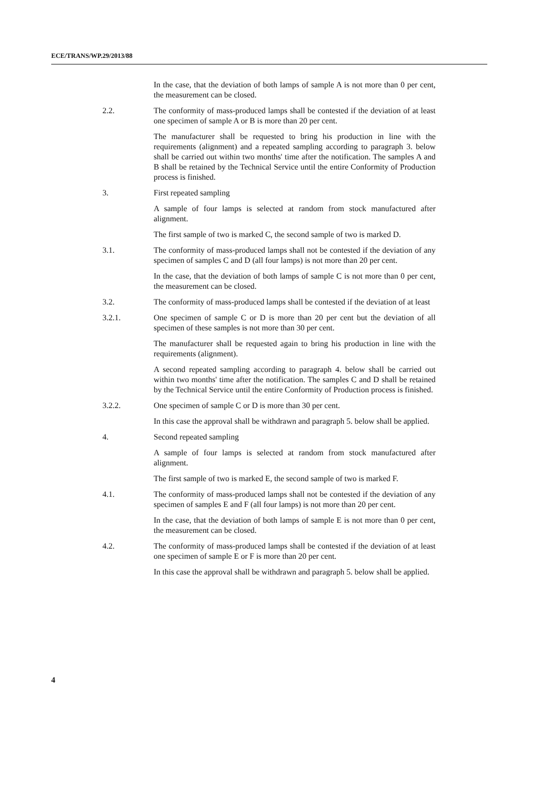ECE/TRANS/WP.29/2013/88
In the case, that the deviation of both lamps of sample A is not more than 0 per cent, the measurement can be closed.
2.2. The conformity of mass-produced lamps shall be contested if the deviation of at least one specimen of sample A or B is more than 20 per cent.
The manufacturer shall be requested to bring his production in line with the requirements (alignment) and a repeated sampling according to paragraph 3. below shall be carried out within two months' time after the notification. The samples A and B shall be retained by the Technical Service until the entire Conformity of Production process is finished.
3. First repeated sampling
A sample of four lamps is selected at random from stock manufactured after alignment.
The first sample of two is marked C, the second sample of two is marked D.
3.1. The conformity of mass-produced lamps shall not be contested if the deviation of any specimen of samples C and D (all four lamps) is not more than 20 per cent.
In the case, that the deviation of both lamps of sample C is not more than 0 per cent, the measurement can be closed.
3.2. The conformity of mass-produced lamps shall be contested if the deviation of at least
3.2.1. One specimen of sample C or D is more than 20 per cent but the deviation of all specimen of these samples is not more than 30 per cent.
The manufacturer shall be requested again to bring his production in line with the requirements (alignment).
A second repeated sampling according to paragraph 4. below shall be carried out within two months' time after the notification. The samples C and D shall be retained by the Technical Service until the entire Conformity of Production process is finished.
3.2.2. One specimen of sample C or D is more than 30 per cent.
In this case the approval shall be withdrawn and paragraph 5. below shall be applied.
4. Second repeated sampling
A sample of four lamps is selected at random from stock manufactured after alignment.
The first sample of two is marked E, the second sample of two is marked F.
4.1. The conformity of mass-produced lamps shall not be contested if the deviation of any specimen of samples E and F (all four lamps) is not more than 20 per cent.
In the case, that the deviation of both lamps of sample E is not more than 0 per cent, the measurement can be closed.
4.2. The conformity of mass-produced lamps shall be contested if the deviation of at least one specimen of sample E or F is more than 20 per cent.
In this case the approval shall be withdrawn and paragraph 5. below shall be applied.
4